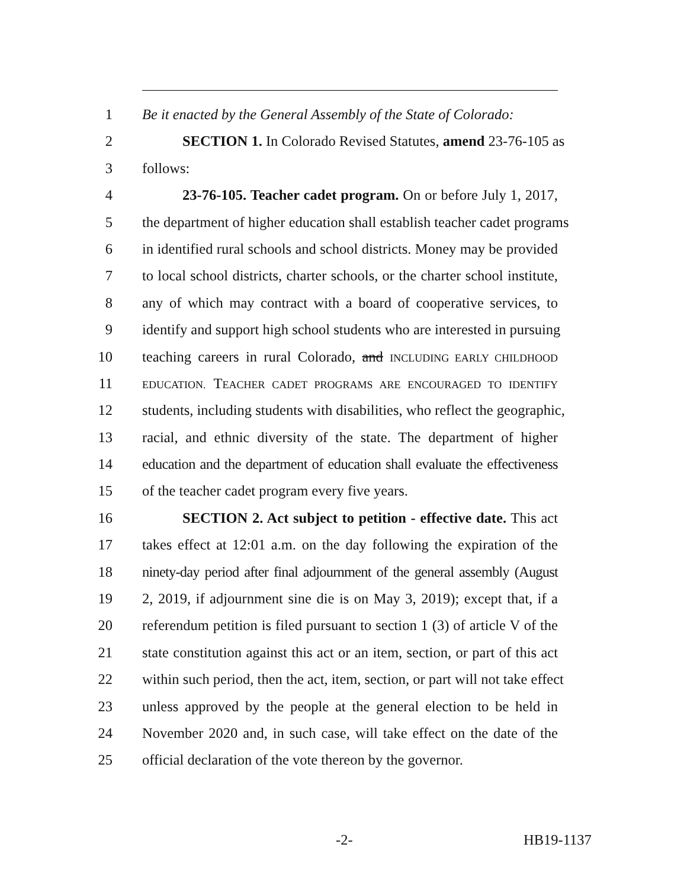1 Be it enacted by the General Assembly of the State of Colorado:
2 SECTION 1. In Colorado Revised Statutes, amend 23-76-105 as
3 follows:
4 23-76-105. Teacher cadet program. On or before July 1, 2017,
5 the department of higher education shall establish teacher cadet programs
6 in identified rural schools and school districts. Money may be provided
7 to local school districts, charter schools, or the charter school institute,
8 any of which may contract with a board of cooperative services, to
9 identify and support high school students who are interested in pursuing
10 teaching careers in rural Colorado, and INCLUDING EARLY CHILDHOOD
11 EDUCATION. TEACHER CADET PROGRAMS ARE ENCOURAGED TO IDENTIFY
12 students, including students with disabilities, who reflect the geographic,
13 racial, and ethnic diversity of the state. The department of higher
14 education and the department of education shall evaluate the effectiveness
15 of the teacher cadet program every five years.
16 SECTION 2. Act subject to petition - effective date. This act
17 takes effect at 12:01 a.m. on the day following the expiration of the
18 ninety-day period after final adjournment of the general assembly (August
19 2, 2019, if adjournment sine die is on May 3, 2019); except that, if a
20 referendum petition is filed pursuant to section 1 (3) of article V of the
21 state constitution against this act or an item, section, or part of this act
22 within such period, then the act, item, section, or part will not take effect
23 unless approved by the people at the general election to be held in
24 November 2020 and, in such case, will take effect on the date of the
25 official declaration of the vote thereon by the governor.
-2- HB19-1137